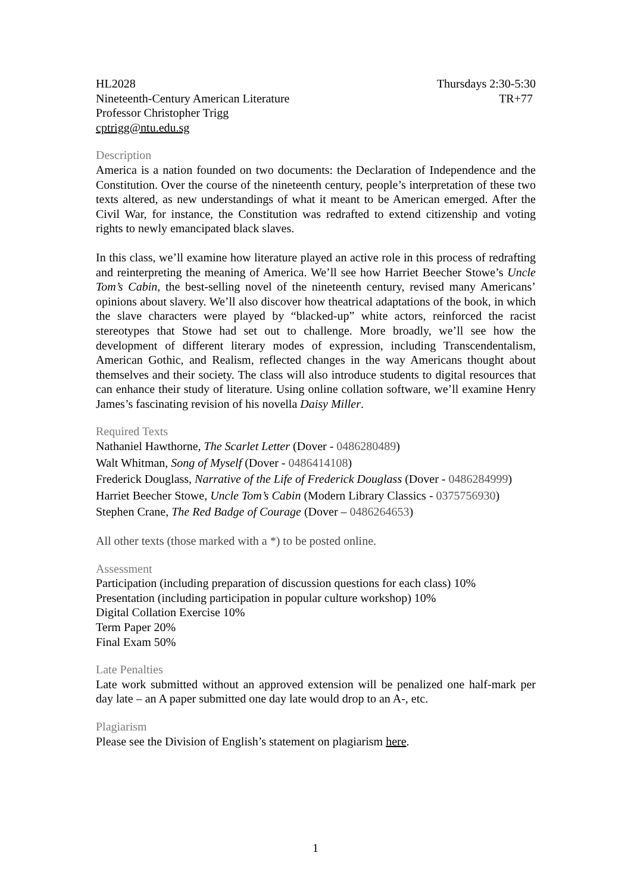HL2028 Thursdays 2:30-5:30
Nineteenth-Century American Literature TR+77
Professor Christopher Trigg
cptrigg@ntu.edu.sg
Description
America is a nation founded on two documents: the Declaration of Independence and the Constitution. Over the course of the nineteenth century, people’s interpretation of these two texts altered, as new understandings of what it meant to be American emerged. After the Civil War, for instance, the Constitution was redrafted to extend citizenship and voting rights to newly emancipated black slaves.
In this class, we’ll examine how literature played an active role in this process of redrafting and reinterpreting the meaning of America. We’ll see how Harriet Beecher Stowe’s Uncle Tom’s Cabin, the best-selling novel of the nineteenth century, revised many Americans’ opinions about slavery. We’ll also discover how theatrical adaptations of the book, in which the slave characters were played by “blacked-up” white actors, reinforced the racist stereotypes that Stowe had set out to challenge. More broadly, we’ll see how the development of different literary modes of expression, including Transcendentalism, American Gothic, and Realism, reflected changes in the way Americans thought about themselves and their society. The class will also introduce students to digital resources that can enhance their study of literature. Using online collation software, we’ll examine Henry James’s fascinating revision of his novella Daisy Miller.
Required Texts
Nathaniel Hawthorne, The Scarlet Letter (Dover - 0486280489)
Walt Whitman, Song of Myself (Dover - 0486414108)
Frederick Douglass, Narrative of the Life of Frederick Douglass (Dover - 0486284999)
Harriet Beecher Stowe, Uncle Tom’s Cabin (Modern Library Classics - 0375756930)
Stephen Crane, The Red Badge of Courage (Dover – 0486264653)
All other texts (those marked with a *) to be posted online.
Assessment
Participation (including preparation of discussion questions for each class) 10%
Presentation (including participation in popular culture workshop) 10%
Digital Collation Exercise 10%
Term Paper 20%
Final Exam 50%
Late Penalties
Late work submitted without an approved extension will be penalized one half-mark per day late – an A paper submitted one day late would drop to an A-, etc.
Plagiarism
Please see the Division of English’s statement on plagiarism here.
1